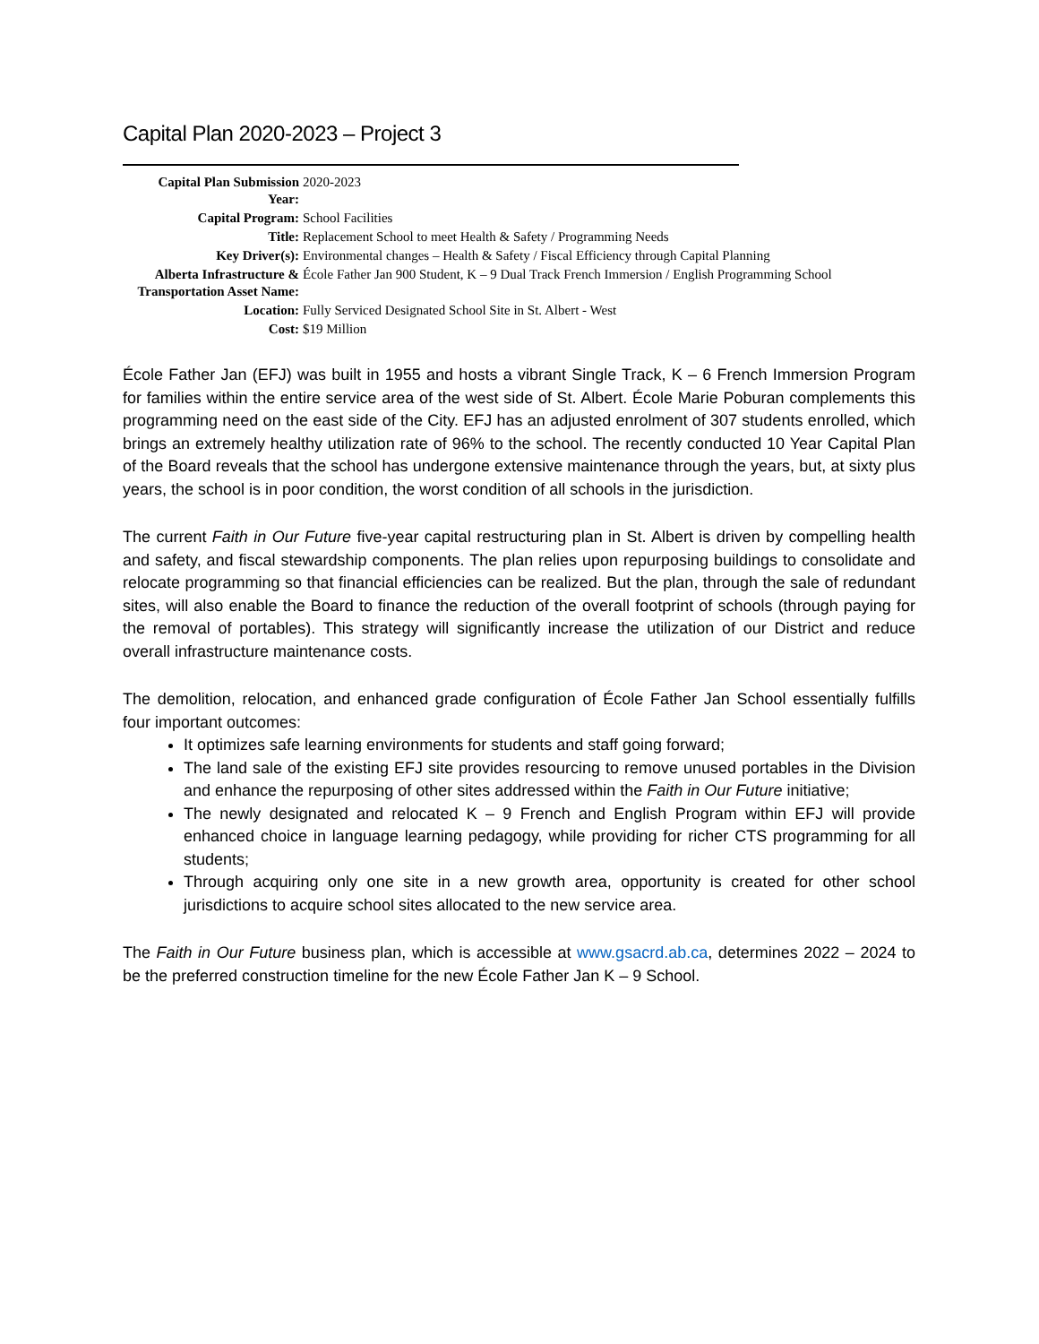Capital Plan 2020-2023 – Project 3
| Capital Plan Submission Year: | 2020-2023 |
| Capital Program: | School Facilities |
| Title: | Replacement School to meet Health & Safety / Programming Needs |
| Key Driver(s): | Environmental changes – Health & Safety / Fiscal Efficiency through Capital Planning |
| Alberta Infrastructure & Transportation Asset Name: | École Father Jan 900 Student, K – 9 Dual Track French Immersion / English Programming School |
| Location: | Fully Serviced Designated School Site in St. Albert - West |
| Cost: | $19 Million |
École Father Jan (EFJ) was built in 1955 and hosts a vibrant Single Track, K – 6 French Immersion Program for families within the entire service area of the west side of St. Albert. École Marie Poburan complements this programming need on the east side of the City. EFJ has an adjusted enrolment of 307 students enrolled, which brings an extremely healthy utilization rate of 96% to the school. The recently conducted 10 Year Capital Plan of the Board reveals that the school has undergone extensive maintenance through the years, but, at sixty plus years, the school is in poor condition, the worst condition of all schools in the jurisdiction.
The current Faith in Our Future five-year capital restructuring plan in St. Albert is driven by compelling health and safety, and fiscal stewardship components. The plan relies upon repurposing buildings to consolidate and relocate programming so that financial efficiencies can be realized. But the plan, through the sale of redundant sites, will also enable the Board to finance the reduction of the overall footprint of schools (through paying for the removal of portables). This strategy will significantly increase the utilization of our District and reduce overall infrastructure maintenance costs.
The demolition, relocation, and enhanced grade configuration of École Father Jan School essentially fulfills four important outcomes:
It optimizes safe learning environments for students and staff going forward;
The land sale of the existing EFJ site provides resourcing to remove unused portables in the Division and enhance the repurposing of other sites addressed within the Faith in Our Future initiative;
The newly designated and relocated K – 9 French and English Program within EFJ will provide enhanced choice in language learning pedagogy, while providing for richer CTS programming for all students;
Through acquiring only one site in a new growth area, opportunity is created for other school jurisdictions to acquire school sites allocated to the new service area.
The Faith in Our Future business plan, which is accessible at www.gsacrd.ab.ca, determines 2022 – 2024 to be the preferred construction timeline for the new École Father Jan K – 9 School.